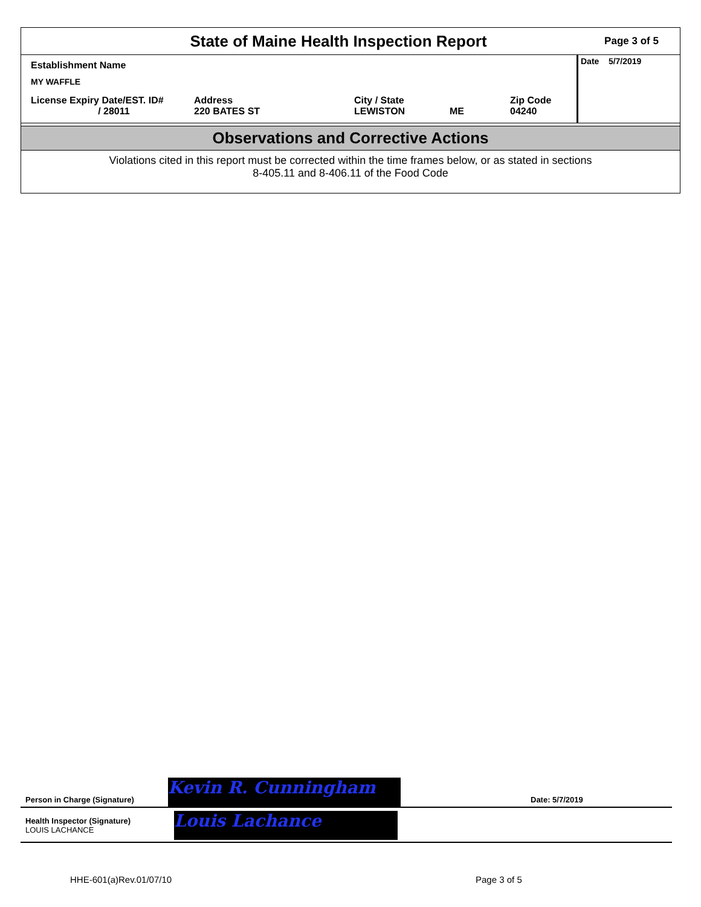State of Maine Health Inspection Report
Page 3 of 5
Establishment Name
MY WAFFLE
License Expiry Date/EST. ID#
/ 28011
Address
220 BATES ST
City / State
LEWISTON
ME Zip Code
04240
Date 5/7/2019
Observations and Corrective Actions
Violations cited in this report must be corrected within the time frames below, or as stated in sections
8-405.11 and 8-406.11 of the Food Code
Person in Charge (Signature)
Kevin R. Cunningham
Date: 5/7/2019
Health Inspector (Signature)
LOUIS LACHANCE
Louis Lachance
HHE-601(a)Rev.01/07/10 Page 3 of 5